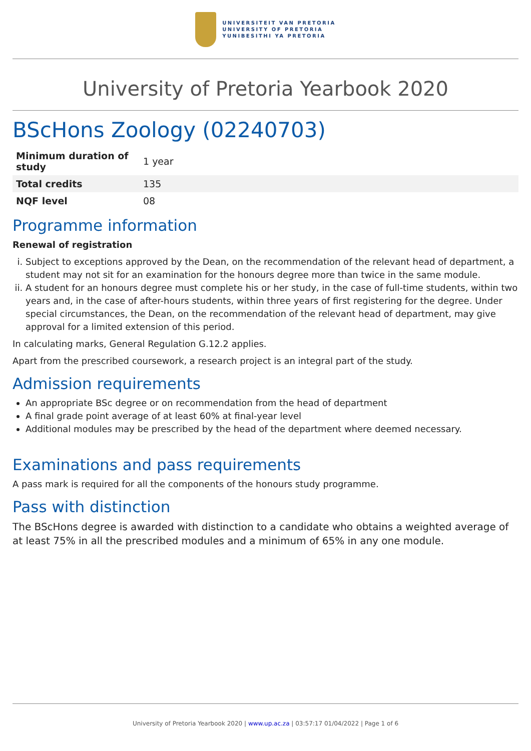UNIVERSITEIT VAN PRETORIA
UNIVERSITY OF PRETORIA
YUNIBESITHI YA PRETORIA
University of Pretoria Yearbook 2020
BScHons Zoology (02240703)
| Minimum duration of study | 1 year |
| Total credits | 135 |
| NQF level | 08 |
Programme information
Renewal of registration
i. Subject to exceptions approved by the Dean, on the recommendation of the relevant head of department, a student may not sit for an examination for the honours degree more than twice in the same module.
ii. A student for an honours degree must complete his or her study, in the case of full-time students, within two years and, in the case of after-hours students, within three years of first registering for the degree. Under special circumstances, the Dean, on the recommendation of the relevant head of department, may give approval for a limited extension of this period.
In calculating marks, General Regulation G.12.2 applies.
Apart from the prescribed coursework, a research project is an integral part of the study.
Admission requirements
An appropriate BSc degree or on recommendation from the head of department
A final grade point average of at least 60% at final-year level
Additional modules may be prescribed by the head of the department where deemed necessary.
Examinations and pass requirements
A pass mark is required for all the components of the honours study programme.
Pass with distinction
The BScHons degree is awarded with distinction to a candidate who obtains a weighted average of at least 75% in all the prescribed modules and a minimum of 65% in any one module.
University of Pretoria Yearbook 2020 | www.up.ac.za | 03:57:17 01/04/2022 | Page 1 of 6